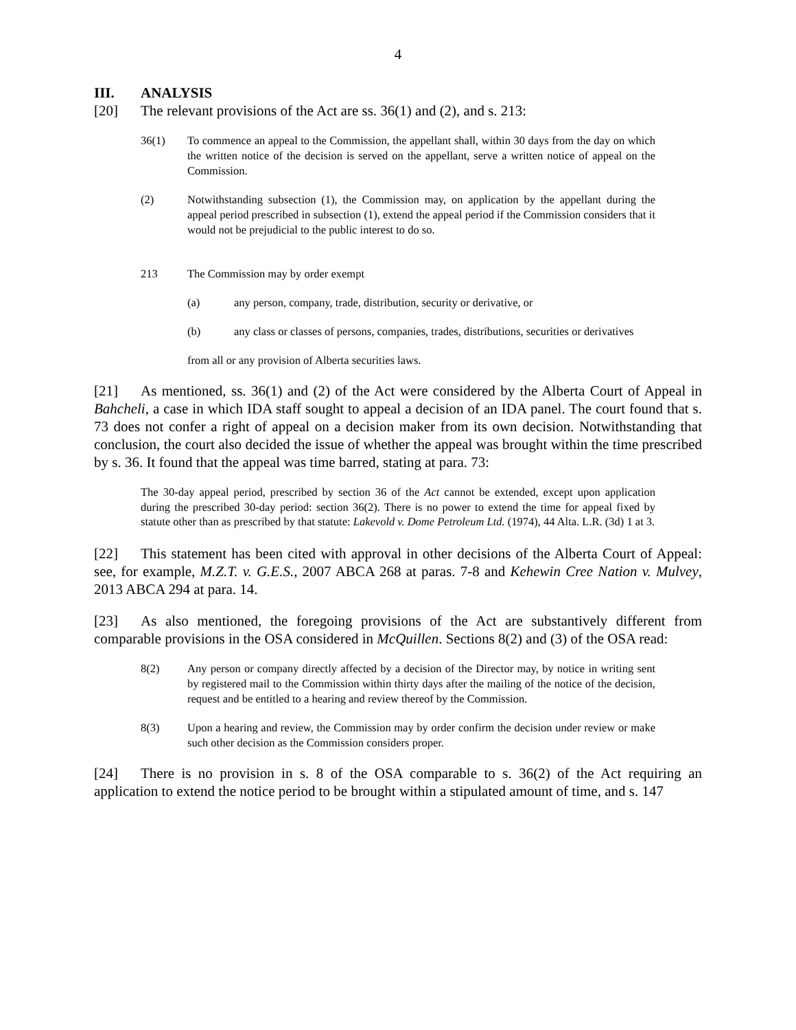4
III. ANALYSIS
[20] The relevant provisions of the Act are ss. 36(1) and (2), and s. 213:
36(1) To commence an appeal to the Commission, the appellant shall, within 30 days from the day on which the written notice of the decision is served on the appellant, serve a written notice of appeal on the Commission.
(2) Notwithstanding subsection (1), the Commission may, on application by the appellant during the appeal period prescribed in subsection (1), extend the appeal period if the Commission considers that it would not be prejudicial to the public interest to do so.
213 The Commission may by order exempt
(a) any person, company, trade, distribution, security or derivative, or
(b) any class or classes of persons, companies, trades, distributions, securities or derivatives
from all or any provision of Alberta securities laws.
[21] As mentioned, ss. 36(1) and (2) of the Act were considered by the Alberta Court of Appeal in Bahcheli, a case in which IDA staff sought to appeal a decision of an IDA panel. The court found that s. 73 does not confer a right of appeal on a decision maker from its own decision. Notwithstanding that conclusion, the court also decided the issue of whether the appeal was brought within the time prescribed by s. 36. It found that the appeal was time barred, stating at para. 73:
The 30-day appeal period, prescribed by section 36 of the Act cannot be extended, except upon application during the prescribed 30-day period: section 36(2). There is no power to extend the time for appeal fixed by statute other than as prescribed by that statute: Lakevold v. Dome Petroleum Ltd. (1974), 44 Alta. L.R. (3d) 1 at 3.
[22] This statement has been cited with approval in other decisions of the Alberta Court of Appeal: see, for example, M.Z.T. v. G.E.S., 2007 ABCA 268 at paras. 7-8 and Kehewin Cree Nation v. Mulvey, 2013 ABCA 294 at para. 14.
[23] As also mentioned, the foregoing provisions of the Act are substantively different from comparable provisions in the OSA considered in McQuillen. Sections 8(2) and (3) of the OSA read:
8(2) Any person or company directly affected by a decision of the Director may, by notice in writing sent by registered mail to the Commission within thirty days after the mailing of the notice of the decision, request and be entitled to a hearing and review thereof by the Commission.
8(3) Upon a hearing and review, the Commission may by order confirm the decision under review or make such other decision as the Commission considers proper.
[24] There is no provision in s. 8 of the OSA comparable to s. 36(2) of the Act requiring an application to extend the notice period to be brought within a stipulated amount of time, and s. 147